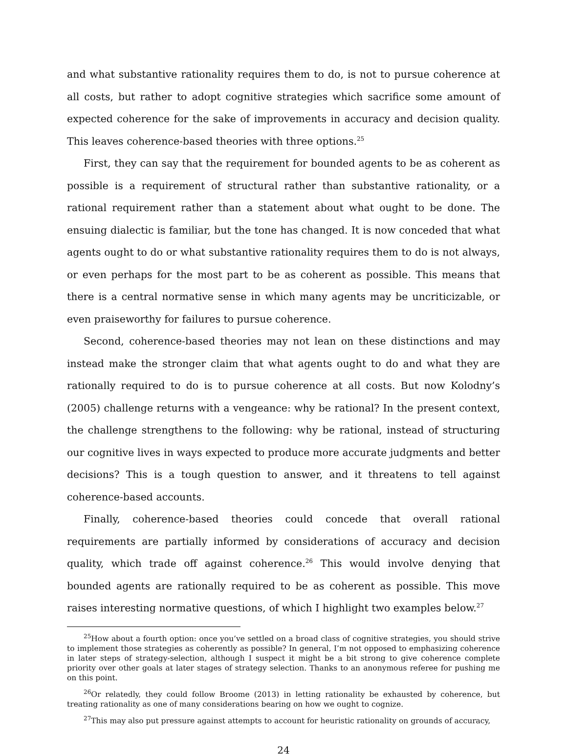and what substantive rationality requires them to do, is not to pursue coherence at all costs, but rather to adopt cognitive strategies which sacrifice some amount of expected coherence for the sake of improvements in accuracy and decision quality. This leaves coherence-based theories with three options.<sup>25</sup>
First, they can say that the requirement for bounded agents to be as coherent as possible is a requirement of structural rather than substantive rationality, or a rational requirement rather than a statement about what ought to be done. The ensuing dialectic is familiar, but the tone has changed. It is now conceded that what agents ought to do or what substantive rationality requires them to do is not always, or even perhaps for the most part to be as coherent as possible. This means that there is a central normative sense in which many agents may be uncriticizable, or even praiseworthy for failures to pursue coherence.
Second, coherence-based theories may not lean on these distinctions and may instead make the stronger claim that what agents ought to do and what they are rationally required to do is to pursue coherence at all costs. But now Kolodny’s (2005) challenge returns with a vengeance: why be rational? In the present context, the challenge strengthens to the following: why be rational, instead of structuring our cognitive lives in ways expected to produce more accurate judgments and better decisions? This is a tough question to answer, and it threatens to tell against coherence-based accounts.
Finally, coherence-based theories could concede that overall rational requirements are partially informed by considerations of accuracy and decision quality, which trade off against coherence.<sup>26</sup> This would involve denying that bounded agents are rationally required to be as coherent as possible. This move raises interesting normative questions, of which I highlight two examples below.<sup>27</sup>
<sup>25</sup> How about a fourth option: once you’ve settled on a broad class of cognitive strategies, you should strive to implement those strategies as coherently as possible? In general, I’m not opposed to emphasizing coherence in later steps of strategy-selection, although I suspect it might be a bit strong to give coherence complete priority over other goals at later stages of strategy selection. Thanks to an anonymous referee for pushing me on this point.
<sup>26</sup> Or relatedly, they could follow Broome (2013) in letting rationality be exhausted by coherence, but treating rationality as one of many considerations bearing on how we ought to cognize.
<sup>27</sup> This may also put pressure against attempts to account for heuristic rationality on grounds of accuracy,
24